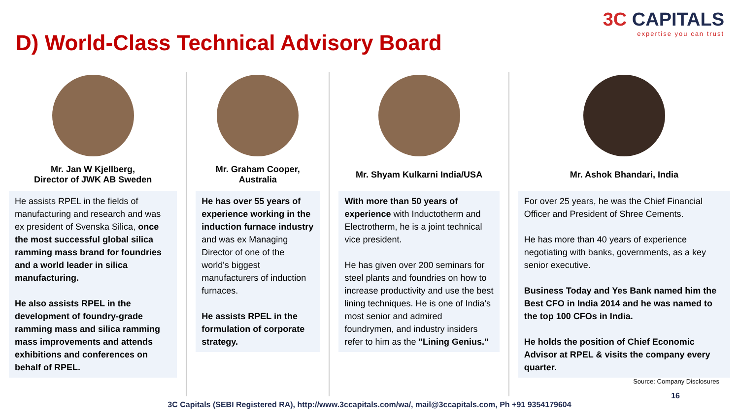3C CAPITALS
expertise you can trust
D) World-Class Technical Advisory Board
Mr. Jan W Kjellberg,
Director of JWK AB Sweden
He assists RPEL in the fields of manufacturing and research and was ex president of Svenska Silica, once the most successful global silica ramming mass brand for foundries and a world leader in silica manufacturing.
He also assists RPEL in the development of foundry-grade ramming mass and silica ramming mass improvements and attends exhibitions and conferences on behalf of RPEL.
Mr. Graham Cooper,
Australia
He has over 55 years of experience working in the induction furnace industry and was ex Managing Director of one of the world's biggest manufacturers of induction furnaces.
He assists RPEL in the formulation of corporate strategy.
Mr. Shyam Kulkarni India/USA
With more than 50 years of experience with Inductotherm and Electrotherm, he is a joint technical vice president.
He has given over 200 seminars for steel plants and foundries on how to increase productivity and use the best lining techniques. He is one of India's most senior and admired foundrymen, and industry insiders refer to him as the "Lining Genius."
Mr. Ashok Bhandari, India
For over 25 years, he was the Chief Financial Officer and President of Shree Cements.
He has more than 40 years of experience negotiating with banks, governments, as a key senior executive.
Business Today and Yes Bank named him the Best CFO in India 2014 and he was named to the top 100 CFOs in India.
He holds the position of Chief Economic Advisor at RPEL & visits the company every quarter.
Source: Company Disclosures
16
3C Capitals (SEBI Registered RA), http://www.3ccapitals.com/wa/, mail@3ccapitals.com, Ph +91 9354179604